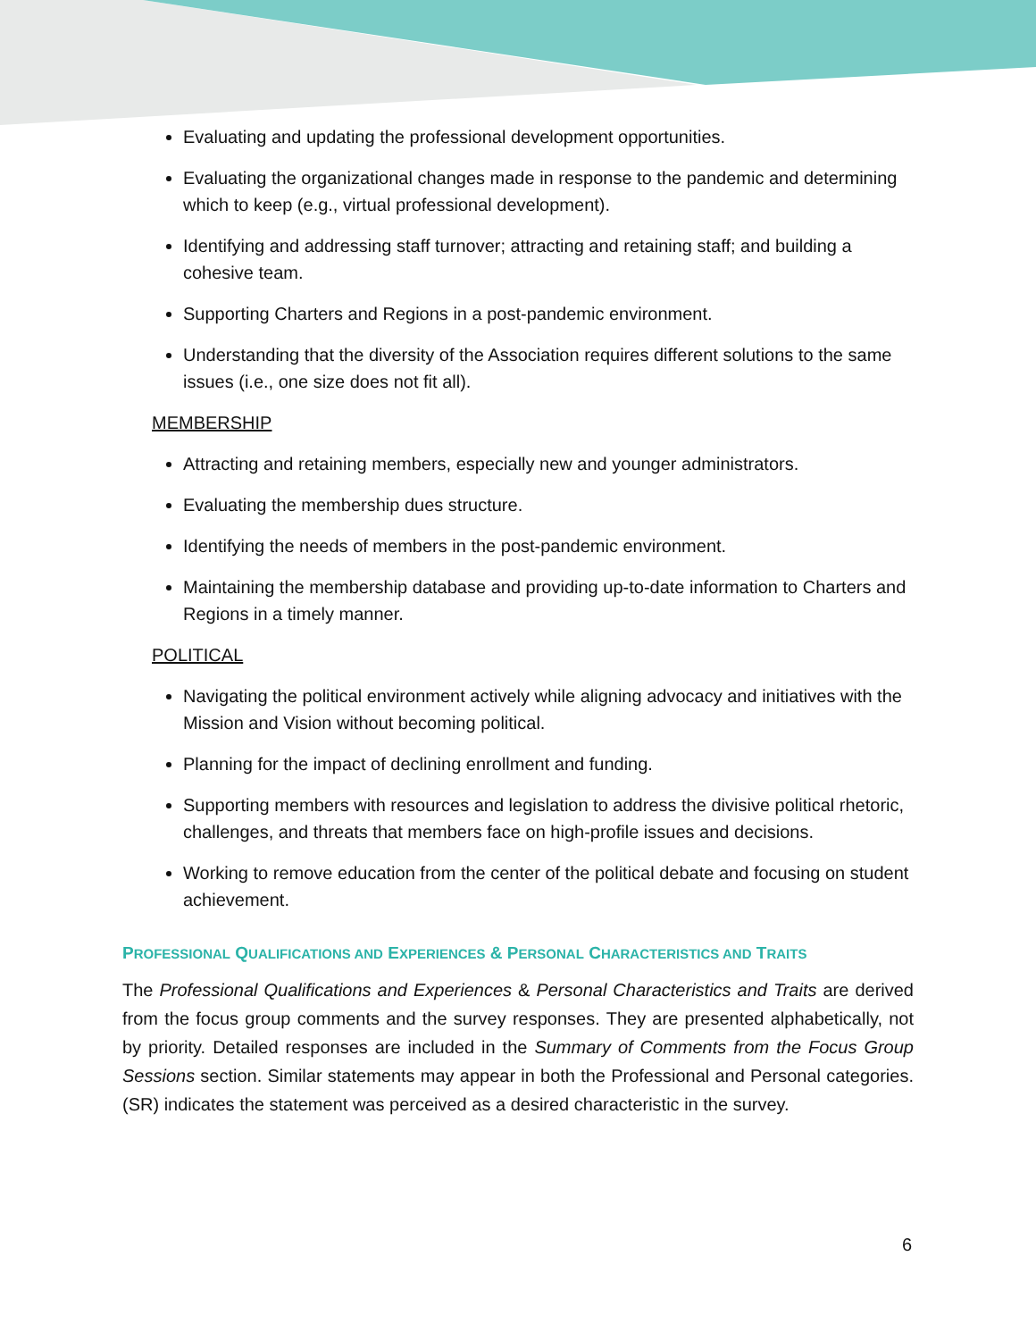Evaluating and updating the professional development opportunities.
Evaluating the organizational changes made in response to the pandemic and determining which to keep (e.g., virtual professional development).
Identifying and addressing staff turnover; attracting and retaining staff; and building a cohesive team.
Supporting Charters and Regions in a post-pandemic environment.
Understanding that the diversity of the Association requires different solutions to the same issues (i.e., one size does not fit all).
MEMBERSHIP
Attracting and retaining members, especially new and younger administrators.
Evaluating the membership dues structure.
Identifying the needs of members in the post-pandemic environment.
Maintaining the membership database and providing up-to-date information to Charters and Regions in a timely manner.
POLITICAL
Navigating the political environment actively while aligning advocacy and initiatives with the Mission and Vision without becoming political.
Planning for the impact of declining enrollment and funding.
Supporting members with resources and legislation to address the divisive political rhetoric, challenges, and threats that members face on high-profile issues and decisions.
Working to remove education from the center of the political debate and focusing on student achievement.
PROFESSIONAL QUALIFICATIONS AND EXPERIENCES & PERSONAL CHARACTERISTICS AND TRAITS
The Professional Qualifications and Experiences & Personal Characteristics and Traits are derived from the focus group comments and the survey responses. They are presented alphabetically, not by priority. Detailed responses are included in the Summary of Comments from the Focus Group Sessions section. Similar statements may appear in both the Professional and Personal categories. (SR) indicates the statement was perceived as a desired characteristic in the survey.
6